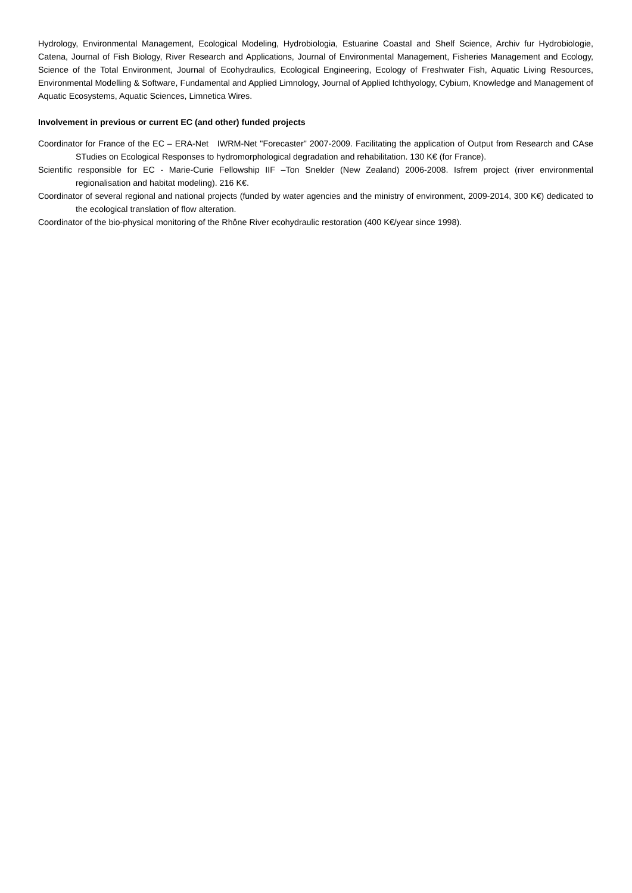Hydrology, Environmental Management, Ecological Modeling, Hydrobiologia, Estuarine Coastal and Shelf Science, Archiv fur Hydrobiologie, Catena, Journal of Fish Biology, River Research and Applications, Journal of Environmental Management, Fisheries Management and Ecology, Science of the Total Environment, Journal of Ecohydraulics, Ecological Engineering, Ecology of Freshwater Fish, Aquatic Living Resources, Environmental Modelling & Software, Fundamental and Applied Limnology, Journal of Applied Ichthyology, Cybium, Knowledge and Management of Aquatic Ecosystems, Aquatic Sciences, Limnetica Wires.
Involvement in previous or current EC (and other) funded projects
Coordinator for France of the EC – ERA-Net IWRM-Net "Forecaster" 2007-2009. Facilitating the application of Output from Research and CAse STudies on Ecological Responses to hydromorphological degradation and rehabilitation. 130 K€ (for France).
Scientific responsible for EC - Marie-Curie Fellowship IIF –Ton Snelder (New Zealand) 2006-2008. Isfrem project (river environmental regionalisation and habitat modeling). 216 K€.
Coordinator of several regional and national projects (funded by water agencies and the ministry of environment, 2009-2014, 300 K€) dedicated to the ecological translation of flow alteration.
Coordinator of the bio-physical monitoring of the Rhône River ecohydraulic restoration (400 K€/year since 1998).